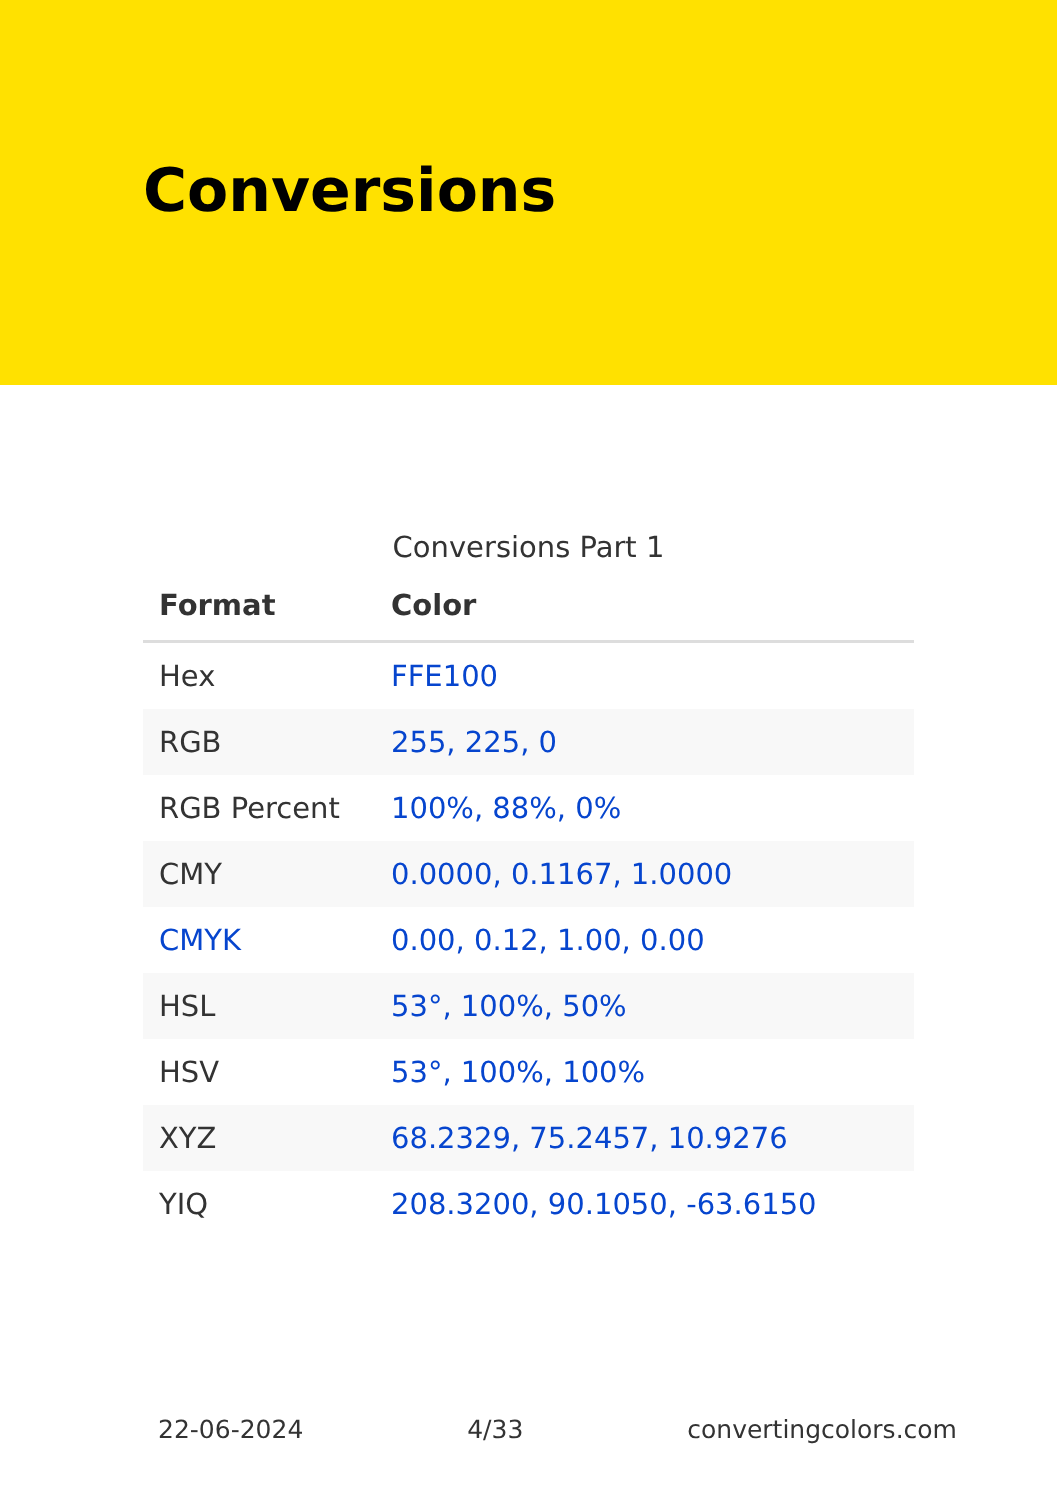Conversions
Conversions Part 1
| Format | Color |
| --- | --- |
| Hex | FFE100 |
| RGB | 255, 225, 0 |
| RGB Percent | 100%, 88%, 0% |
| CMY | 0.0000, 0.1167, 1.0000 |
| CMYK | 0.00, 0.12, 1.00, 0.00 |
| HSL | 53°, 100%, 50% |
| HSV | 53°, 100%, 100% |
| XYZ | 68.2329, 75.2457, 10.9276 |
| YIQ | 208.3200, 90.1050, -63.6150 |
22-06-2024 4/33 convertingcolors.com